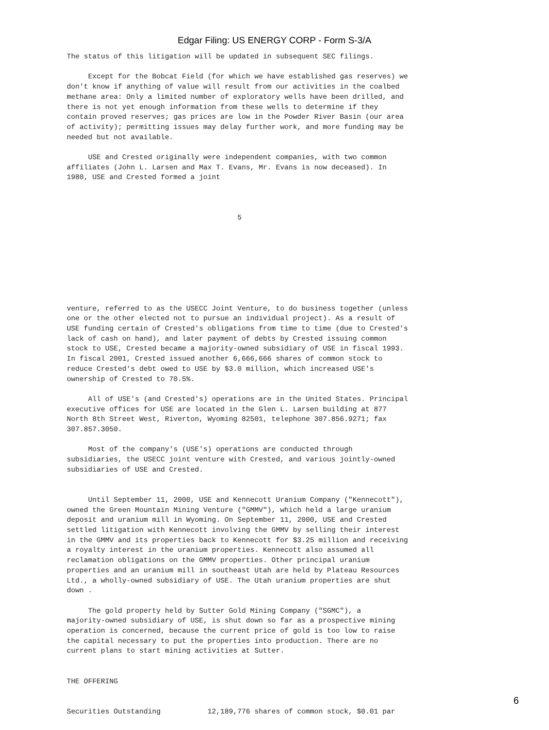Edgar Filing: US ENERGY CORP - Form S-3/A
The status of this litigation will be updated in subsequent SEC filings.

     Except for the Bobcat Field (for which we have established gas reserves) we
don't know if anything of value will result from our activities in the coalbed
methane area: Only a limited number of exploratory wells have been drilled, and
there is not yet enough information from these wells to determine if they
contain proved reserves; gas prices are low in the Powder River Basin (our area
of activity); permitting issues may delay further work, and more funding may be
needed but not available.

     USE and Crested originally were independent companies, with two common
affiliates (John L. Larsen and Max T. Evans, Mr. Evans is now deceased). In
1980, USE and Crested formed a joint



                                        5








venture, referred to as the USECC Joint Venture, to do business together (unless
one or the other elected not to pursue an individual project). As a result of
USE funding certain of Crested's obligations from time to time (due to Crested's
lack of cash on hand), and later payment of debts by Crested issuing common
stock to USE, Crested became a majority-owned subsidiary of USE in fiscal 1993.
In fiscal 2001, Crested issued another 6,666,666 shares of common stock to
reduce Crested's debt owed to USE by $3.0 million, which increased USE's
ownership of Crested to 70.5%.

     All of USE's (and Crested's) operations are in the United States. Principal
executive offices for USE are located in the Glen L. Larsen building at 877
North 8th Street West, Riverton, Wyoming 82501, telephone 307.856.9271; fax
307.857.3050.

     Most of the company's (USE's) operations are conducted through
subsidiaries, the USECC joint venture with Crested, and various jointly-owned
subsidiaries of USE and Crested.


     Until September 11, 2000, USE and Kennecott Uranium Company ("Kennecott"),
owned the Green Mountain Mining Venture ("GMMV"), which held a large uranium
deposit and uranium mill in Wyoming. On September 11, 2000, USE and Crested
settled litigation with Kennecott involving the GMMV by selling their interest
in the GMMV and its properties back to Kennecott for $3.25 million and receiving
a royalty interest in the uranium properties. Kennecott also assumed all
reclamation obligations on the GMMV properties. Other principal uranium
properties and an uranium mill in southeast Utah are held by Plateau Resources
Ltd., a wholly-owned subsidiary of USE. The Utah uranium properties are shut
down .

     The gold property held by Sutter Gold Mining Company ("SGMC"), a
majority-owned subsidiary of USE, is shut down so far as a prospective mining
operation is concerned, because the current price of gold is too low to raise
the capital necessary to put the properties into production. There are no
current plans to start mining activities at Sutter.


THE OFFERING


Securities Outstanding           12,189,776 shares of common stock, $0.01 par
6